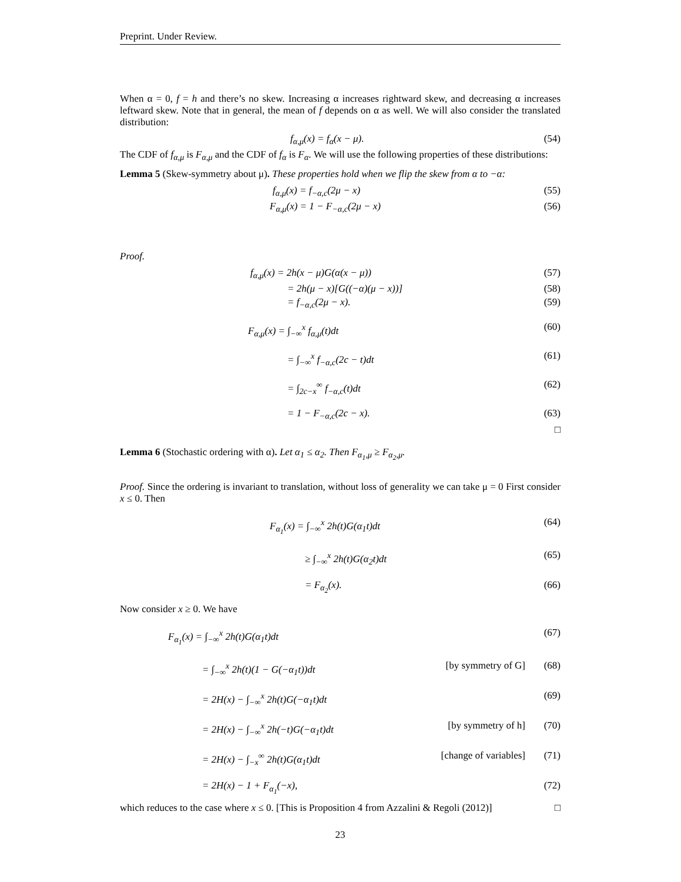Preprint. Under Review.
When α = 0, f = h and there’s no skew. Increasing α increases rightward skew, and decreasing α increases leftward skew. Note that in general, the mean of f depends on α as well. We will also consider the translated distribution:
f<sub>α,μ</sub>(x) = f<sub>α</sub>(x − μ). (54)
The CDF of f<sub>α,μ</sub> is F<sub>α,μ</sub> and the CDF of f<sub>α</sub> is F<sub>α</sub>. We will use the following properties of these distributions:
Lemma 5 (Skew-symmetry about μ). These properties hold when we flip the skew from α to −α:
f<sub>α,μ</sub>(x) = f<sub>−α,c</sub>(2μ − x) (55)
F<sub>α,μ</sub>(x) = 1 − F<sub>−α,c</sub>(2μ − x) (56)
Proof.
f<sub>α,μ</sub>(x) = 2h(x − μ)G(α(x − μ)) (57)
= 2h(μ − x)[G((−α)(μ − x))] (58)
= f<sub>−α,c</sub>(2μ − x). (59)
F<sub>α,μ</sub>(x) = ∫<sub>−∞</sub><sup>x</sup> f<sub>α,μ</sub>(t)dt (60)
= ∫<sub>−∞</sub><sup>x</sup> f<sub>−α,c</sub>(2c − t)dt (61)
= ∫<sub>2c−x</sub><sup>∞</sup> f<sub>−α,c</sub>(t)dt (62)
= 1 − F<sub>−α,c</sub>(2c − x). (63)
□
Lemma 6 (Stochastic ordering with α). Let α<sub>1</sub> ≤ α<sub>2</sub>. Then F<sub>α<sub>1</sub>,μ</sub> ≥ F<sub>α<sub>2</sub>,μ</sub>.
Proof. Since the ordering is invariant to translation, without loss of generality we can take μ = 0 First consider x ≤ 0. Then
F<sub>α<sub>1</sub></sub>(x) = ∫<sub>−∞</sub><sup>x</sup> 2h(t)G(α<sub>1</sub>t)dt (64)
≥ ∫<sub>−∞</sub><sup>x</sup> 2h(t)G(α<sub>2</sub>t)dt (65)
= F<sub>α<sub>2</sub></sub>(x). (66)
Now consider x ≥ 0. We have
F<sub>α<sub>1</sub></sub>(x) = ∫<sub>−∞</sub><sup>x</sup> 2h(t)G(α<sub>1</sub>t)dt (67)
= ∫<sub>−∞</sub><sup>x</sup> 2h(t)(1 − G(−α<sub>1</sub>t))dt [by symmetry of G] (68)
= 2H(x) − ∫<sub>−∞</sub><sup>x</sup> 2h(t)G(−α<sub>1</sub>t)dt (69)
= 2H(x) − ∫<sub>−∞</sub><sup>x</sup> 2h(−t)G(−α<sub>1</sub>t)dt [by symmetry of h] (70)
= 2H(x) − ∫<sub>−x</sub><sup>∞</sup> 2h(t)G(α<sub>1</sub>t)dt [change of variables] (71)
= 2H(x) − 1 + F<sub>α<sub>1</sub></sub>(−x), (72)
which reduces to the case where x ≤ 0. [This is Proposition 4 from Azzalini & Regoli (2012)] □
23